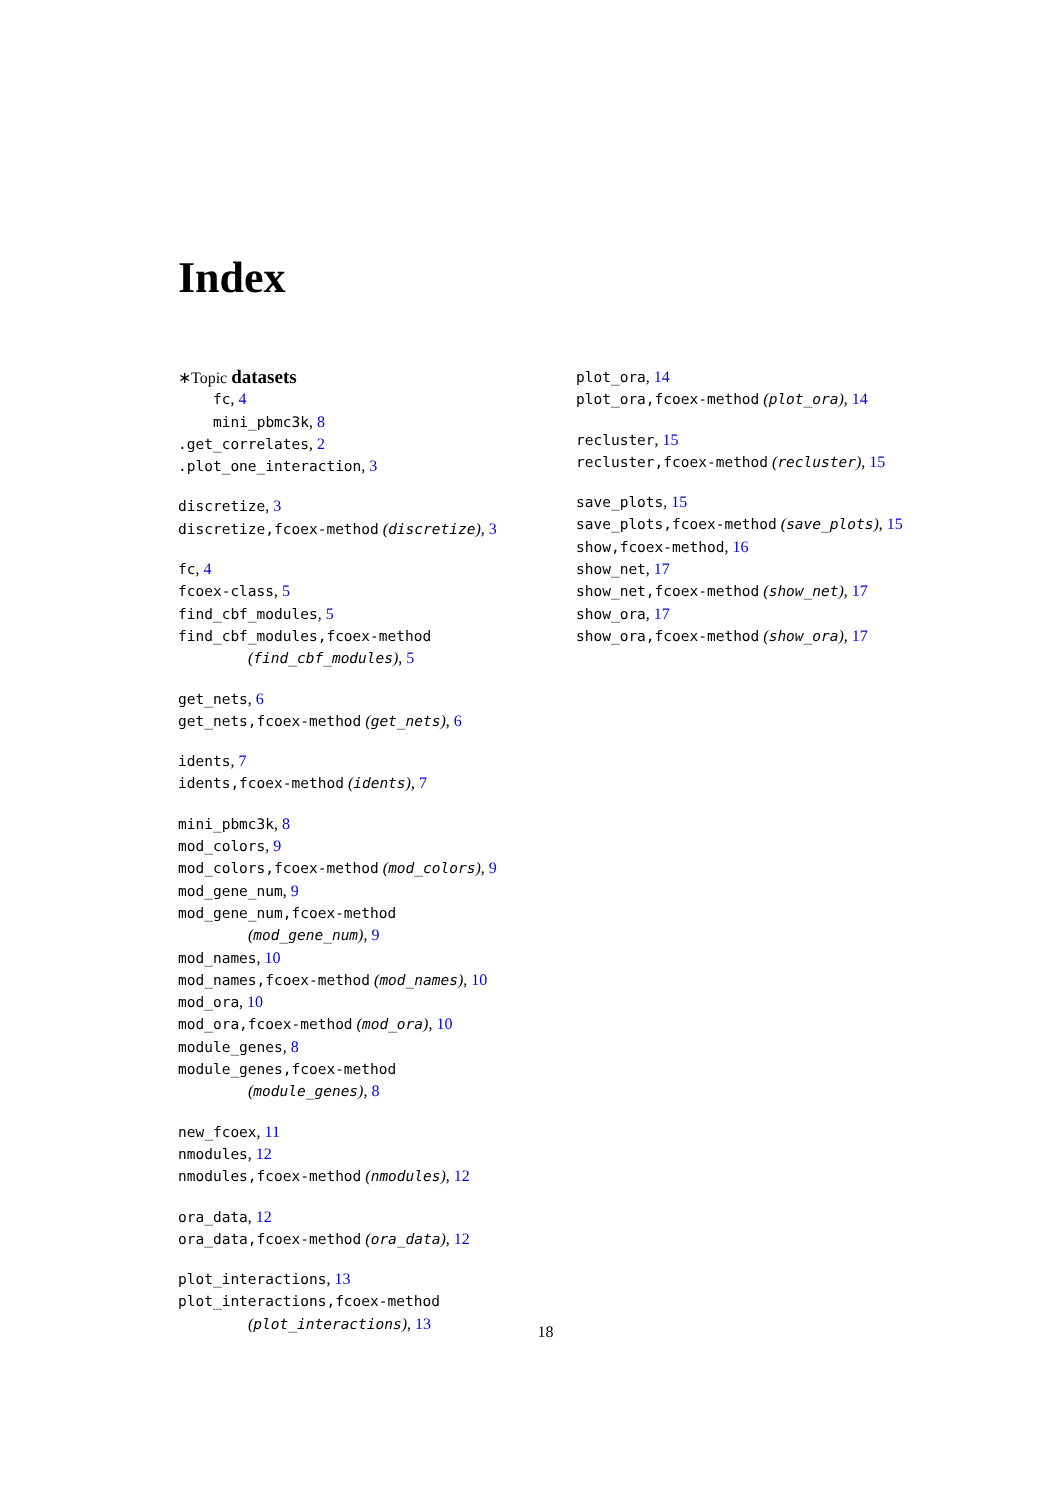Index
∗Topic datasets
fc, 4
mini_pbmc3k, 8
.get_correlates, 2
.plot_one_interaction, 3
discretize, 3
discretize,fcoex-method (discretize), 3
fc, 4
fcoex-class, 5
find_cbf_modules, 5
find_cbf_modules,fcoex-method
(find_cbf_modules), 5
get_nets, 6
get_nets,fcoex-method (get_nets), 6
idents, 7
idents,fcoex-method (idents), 7
mini_pbmc3k, 8
mod_colors, 9
mod_colors,fcoex-method (mod_colors), 9
mod_gene_num, 9
mod_gene_num,fcoex-method
(mod_gene_num), 9
mod_names, 10
mod_names,fcoex-method (mod_names), 10
mod_ora, 10
mod_ora,fcoex-method (mod_ora), 10
module_genes, 8
module_genes,fcoex-method
(module_genes), 8
new_fcoex, 11
nmodules, 12
nmodules,fcoex-method (nmodules), 12
ora_data, 12
ora_data,fcoex-method (ora_data), 12
plot_interactions, 13
plot_interactions,fcoex-method
(plot_interactions), 13
plot_ora, 14
plot_ora,fcoex-method (plot_ora), 14
recluster, 15
recluster,fcoex-method (recluster), 15
save_plots, 15
save_plots,fcoex-method (save_plots), 15
show,fcoex-method, 16
show_net, 17
show_net,fcoex-method (show_net), 17
show_ora, 17
show_ora,fcoex-method (show_ora), 17
18